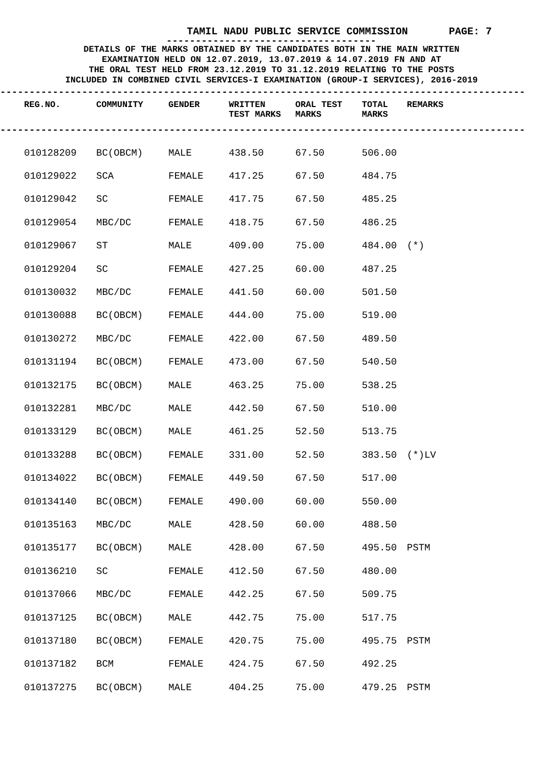TAMIL NADU PUBLIC SERVICE COMMISSION PAGE: 7
------------------------------------
DETAILS OF THE MARKS OBTAINED BY THE CANDIDATES BOTH IN THE MAIN WRITTEN
EXAMINATION HELD ON 12.07.2019, 13.07.2019 & 14.07.2019 FN AND AT
THE ORAL TEST HELD FROM 23.12.2019 TO 31.12.2019 RELATING TO THE POSTS
INCLUDED IN COMBINED CIVIL SERVICES-I EXAMINATION (GROUP-I SERVICES), 2016-2019
------------------------------------------------------------------------------------------
| REG.NO. | COMMUNITY | GENDER | WRITTEN TEST MARKS | ORAL TEST MARKS | TOTAL MARKS | REMARKS |
| --- | --- | --- | --- | --- | --- | --- |
------------------------------------------------------------------------------------------
| 010128209 | BC(OBCM) | MALE | 438.50 | 67.50 | 506.00 | |
| 010129022 | SCA | FEMALE | 417.25 | 67.50 | 484.75 | |
| 010129042 | SC | FEMALE | 417.75 | 67.50 | 485.25 | |
| 010129054 | MBC/DC | FEMALE | 418.75 | 67.50 | 486.25 | |
| 010129067 | ST | MALE | 409.00 | 75.00 | 484.00 | (*) |
| 010129204 | SC | FEMALE | 427.25 | 60.00 | 487.25 | |
| 010130032 | MBC/DC | FEMALE | 441.50 | 60.00 | 501.50 | |
| 010130088 | BC(OBCM) | FEMALE | 444.00 | 75.00 | 519.00 | |
| 010130272 | MBC/DC | FEMALE | 422.00 | 67.50 | 489.50 | |
| 010131194 | BC(OBCM) | FEMALE | 473.00 | 67.50 | 540.50 | |
| 010132175 | BC(OBCM) | MALE | 463.25 | 75.00 | 538.25 | |
| 010132281 | MBC/DC | MALE | 442.50 | 67.50 | 510.00 | |
| 010133129 | BC(OBCM) | MALE | 461.25 | 52.50 | 513.75 | |
| 010133288 | BC(OBCM) | FEMALE | 331.00 | 52.50 | 383.50 | (*)LV |
| 010134022 | BC(OBCM) | FEMALE | 449.50 | 67.50 | 517.00 | |
| 010134140 | BC(OBCM) | FEMALE | 490.00 | 60.00 | 550.00 | |
| 010135163 | MBC/DC | MALE | 428.50 | 60.00 | 488.50 | |
| 010135177 | BC(OBCM) | MALE | 428.00 | 67.50 | 495.50 | PSTM |
| 010136210 | SC | FEMALE | 412.50 | 67.50 | 480.00 | |
| 010137066 | MBC/DC | FEMALE | 442.25 | 67.50 | 509.75 | |
| 010137125 | BC(OBCM) | MALE | 442.75 | 75.00 | 517.75 | |
| 010137180 | BC(OBCM) | FEMALE | 420.75 | 75.00 | 495.75 | PSTM |
| 010137182 | BCM | FEMALE | 424.75 | 67.50 | 492.25 | |
| 010137275 | BC(OBCM) | MALE | 404.25 | 75.00 | 479.25 | PSTM |